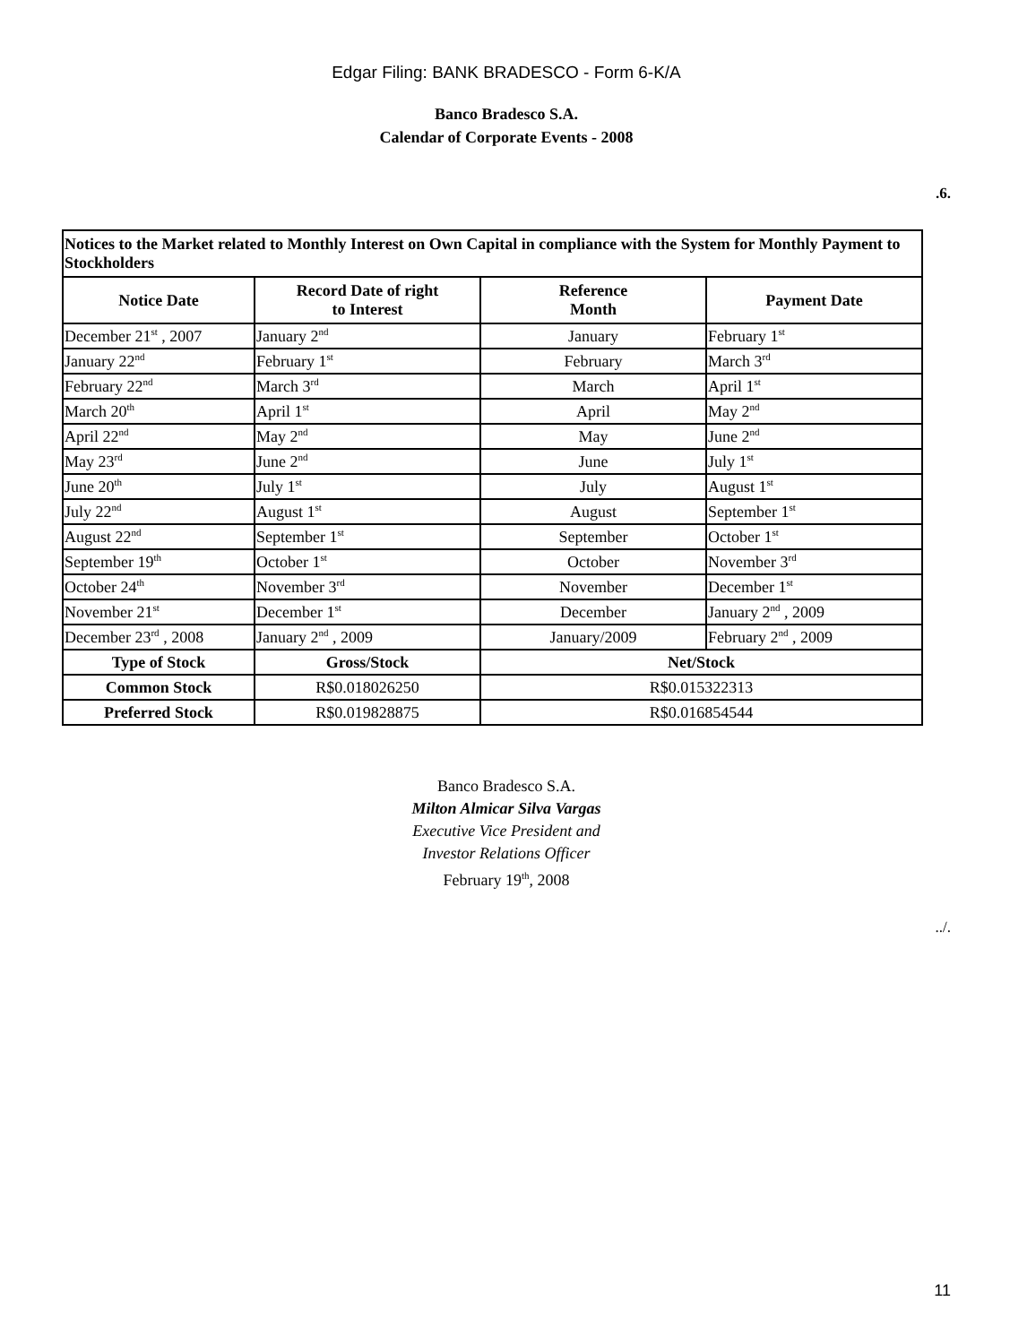Edgar Filing: BANK BRADESCO - Form 6-K/A
Banco Bradesco S.A.
Calendar of Corporate Events - 2008
.6.
| Notices to the Market related to Monthly Interest on Own Capital in compliance with the System for Monthly Payment to Stockholders | | | |
| --- | --- | --- | --- |
| Notice Date | Record Date of right to Interest | Reference Month | Payment Date |
| December 21<sup>st</sup> , 2007 | January 2<sup>nd</sup> | January | February 1<sup>st</sup> |
| January 22<sup>nd</sup> | February 1<sup>st</sup> | February | March 3<sup>rd</sup> |
| February 22<sup>nd</sup> | March 3<sup>rd</sup> | March | April 1<sup>st</sup> |
| March 20<sup>th</sup> | April 1<sup>st</sup> | April | May 2<sup>nd</sup> |
| April 22<sup>nd</sup> | May 2<sup>nd</sup> | May | June 2<sup>nd</sup> |
| May 23<sup>rd</sup> | June 2<sup>nd</sup> | June | July 1<sup>st</sup> |
| June 20<sup>th</sup> | July 1<sup>st</sup> | July | August 1<sup>st</sup> |
| July 22<sup>nd</sup> | August 1<sup>st</sup> | August | September 1<sup>st</sup> |
| August 22<sup>nd</sup> | September 1<sup>st</sup> | September | October 1<sup>st</sup> |
| September 19<sup>th</sup> | October 1<sup>st</sup> | October | November 3<sup>rd</sup> |
| October 24<sup>th</sup> | November 3<sup>rd</sup> | November | December 1<sup>st</sup> |
| November 21<sup>st</sup> | December 1<sup>st</sup> | December | January 2<sup>nd</sup> , 2009 |
| December 23<sup>rd</sup> , 2008 | January 2<sup>nd</sup> , 2009 | January/2009 | February 2<sup>nd</sup> , 2009 |
| Type of Stock | Gross/Stock | Net/Stock | |
| Common Stock | R$0.018026250 | R$0.015322313 | |
| Preferred Stock | R$0.019828875 | R$0.016854544 | |
Banco Bradesco S.A.
Milton Almicar Silva Vargas
Executive Vice President and
Investor Relations Officer
February 19<sup>th</sup>, 2008
../.
11